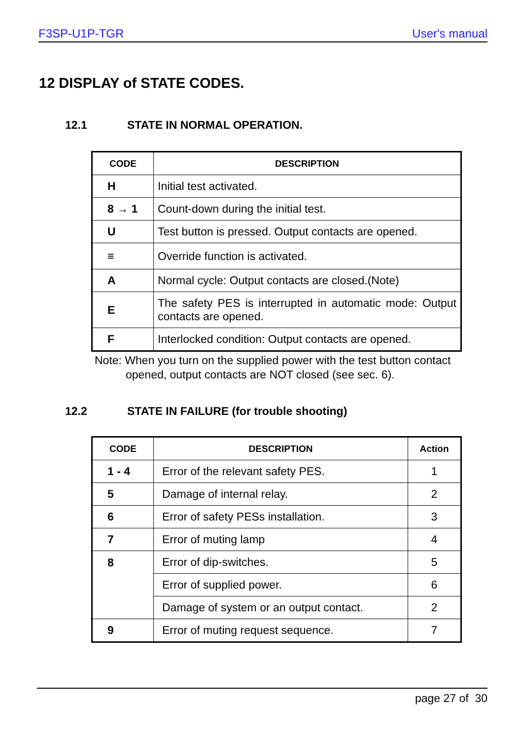F3SP-U1P-TGR User's manual
12 DISPLAY of STATE CODES.
12.1 STATE IN NORMAL OPERATION.
| CODE | DESCRIPTION |
| --- | --- |
| H | Initial test activated. |
| 8 → 1 | Count-down during the initial test. |
| U | Test button is pressed. Output contacts are opened. |
| ≡ | Override function is activated. |
| A | Normal cycle: Output contacts are closed.(Note) |
| E | The safety PES is interrupted in automatic mode: Output contacts are opened. |
| F | Interlocked condition: Output contacts are opened. |
Note: When you turn on the supplied power with the test button contact
opened, output contacts are NOT closed (see sec. 6).
12.2 STATE IN FAILURE (for trouble shooting)
| CODE | DESCRIPTION | Action |
| --- | --- | --- |
| 1 - 4 | Error of the relevant safety PES. | 1 |
| 5 | Damage of internal relay. | 2 |
| 6 | Error of safety PESs installation. | 3 |
| 7 | Error of muting lamp | 4 |
| 8 | Error of dip-switches. | 5 |
| | Error of supplied power. | 6 |
| | Damage of system or an output contact. | 2 |
| 9 | Error of muting request sequence. | 7 |
page 27 of 30